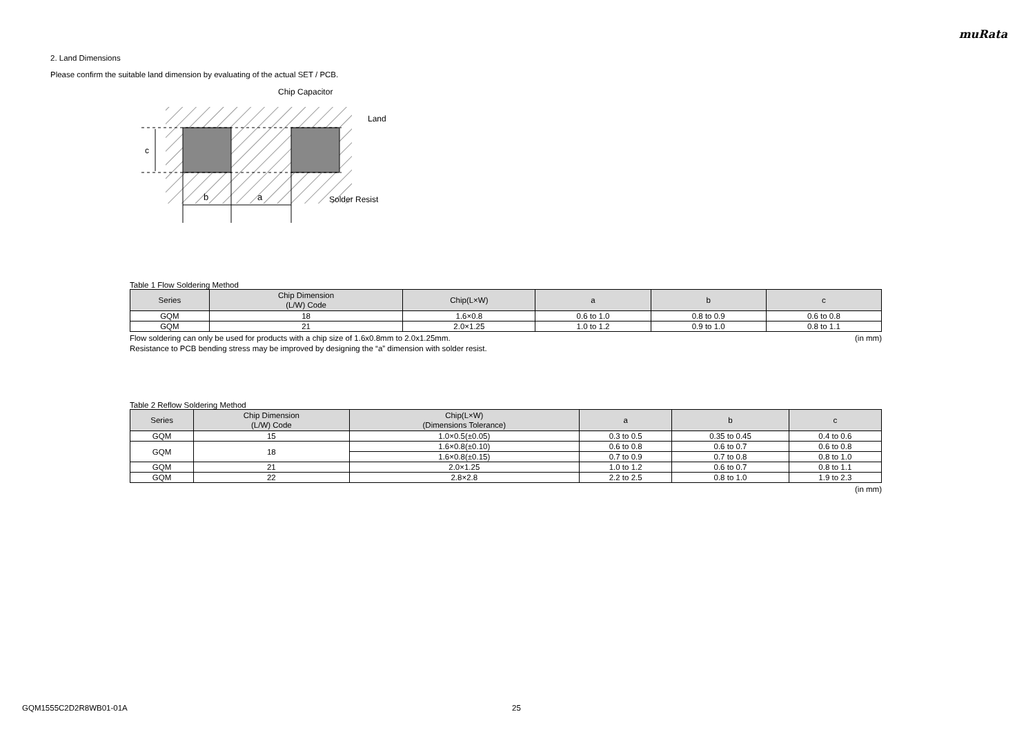muRata
2. Land Dimensions
Please confirm the suitable land dimension by evaluating of the actual SET / PCB.
c
b
a
Chip Capacitor
Land
Solder Resist
Table 1 Flow Soldering Method
| Series | Chip Dimension (L/W) Code | Chip(L×W) | a | b | c |
| --- | --- | --- | --- | --- | --- |
| GQM | 18 | 1.6×0.8 | 0.6 to 1.0 | 0.8 to 0.9 | 0.6 to 0.8 |
| GQM | 21 | 2.0×1.25 | 1.0 to 1.2 | 0.9 to 1.0 | 0.8 to 1.1 |
Flow soldering can only be used for products with a chip size of 1.6x0.8mm to 2.0x1.25mm. (in mm)
Resistance to PCB bending stress may be improved by designing the “a” dimension with solder resist.
Table 2 Reflow Soldering Method
| Series | Chip Dimension (L/W) Code | Chip(L×W) (Dimensions Tolerance) | a | b | c |
| --- | --- | --- | --- | --- | --- |
| GQM | 15 | 1.0×0.5(±0.05) | 0.3 to 0.5 | 0.35 to 0.45 | 0.4 to 0.6 |
| GQM | 18 | 1.6×0.8(±0.10) | 0.6 to 0.8 | 0.6 to 0.7 | 0.6 to 0.8 |
| | | 1.6×0.8(±0.15) | 0.7 to 0.9 | 0.7 to 0.8 | 0.8 to 1.0 |
| GQM | 21 | 2.0×1.25 | 1.0 to 1.2 | 0.6 to 0.7 | 0.8 to 1.1 |
| GQM | 22 | 2.8×2.8 | 2.2 to 2.5 | 0.8 to 1.0 | 1.9 to 2.3 |
(in mm)
GQM1555C2D2R8WB01-01A 25